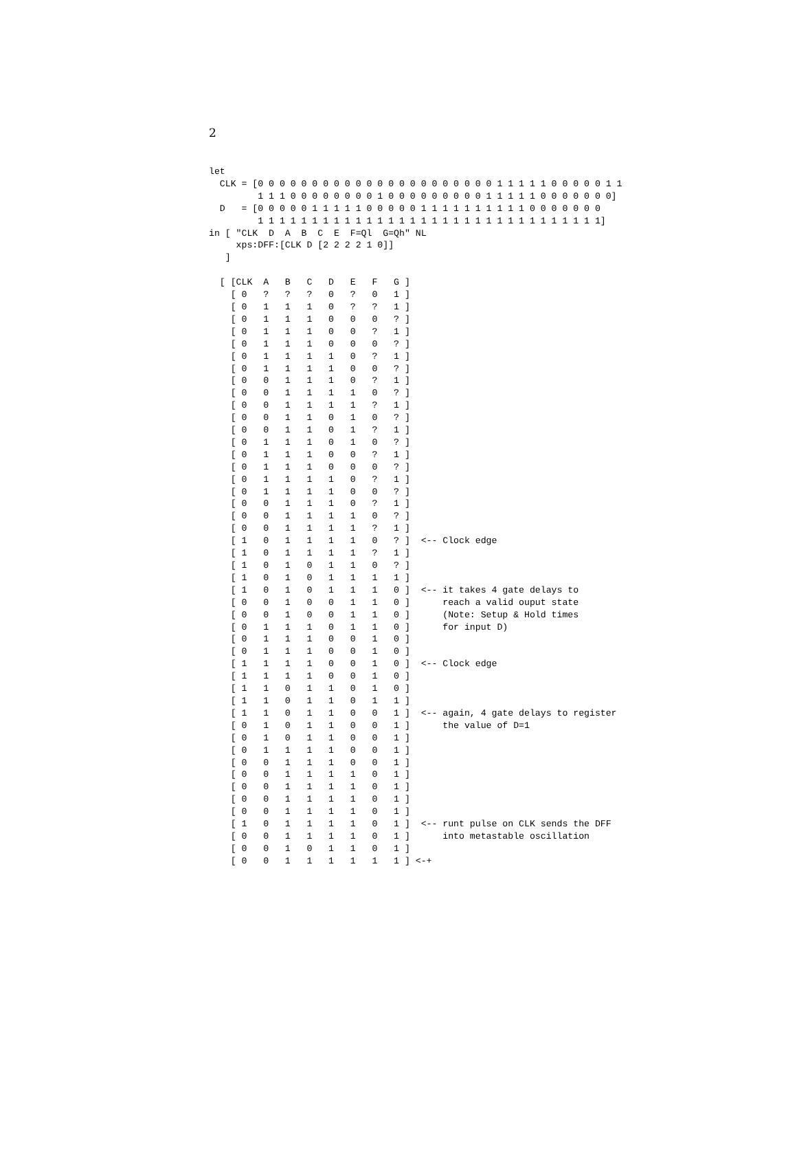2
let
  CLK = [0 0 0 0 0 0 0 0 0 0 0 0 0 0 0 0 0 0 0 0 0 0 1 1 1 1 1 0 0 0 0 0 1 1
         1 1 1 0 0 0 0 0 0 0 0 1 0 0 0 0 0 0 0 0 0 1 1 1 1 1 0 0 0 0 0 0 0]
  D   = [0 0 0 0 0 1 1 1 1 1 0 0 0 0 0 1 1 1 1 1 1 1 1 1 1 0 0 0 0 0 0 0
         1 1 1 1 1 1 1 1 1 1 1 1 1 1 1 1 1 1 1 1 1 1 1 1 1 1 1 1 1 1 1 1]
in [ "CLK  D  A  B  C  E  F=Ql  G=Qh" NL
     xps:DFF:[CLK D [2 2 2 2 1 0]]
   ]

  [ [CLK  A   B   C   D   E   F   G ]
    [ 0   ?   ?   ?   0   ?   0   1 ]
    [ 0   1   1   1   0   ?   ?   1 ]
    [ 0   1   1   1   0   0   0   ? ]
    [ 0   1   1   1   0   0   ?   1 ]
    [ 0   1   1   1   0   0   0   ? ]
    [ 0   1   1   1   1   0   ?   1 ]
    [ 0   1   1   1   1   0   0   ? ]
    [ 0   0   1   1   1   0   ?   1 ]
    [ 0   0   1   1   1   1   0   ? ]
    [ 0   0   1   1   1   1   ?   1 ]
    [ 0   0   1   1   0   1   0   ? ]
    [ 0   0   1   1   0   1   ?   1 ]
    [ 0   1   1   1   0   1   0   ? ]
    [ 0   1   1   1   0   0   ?   1 ]
    [ 0   1   1   1   0   0   0   ? ]
    [ 0   1   1   1   1   0   ?   1 ]
    [ 0   1   1   1   1   0   0   ? ]
    [ 0   0   1   1   1   0   ?   1 ]
    [ 0   0   1   1   1   1   0   ? ]
    [ 0   0   1   1   1   1   ?   1 ]
    [ 1   0   1   1   1   1   0   ? ]  <-- Clock edge
    [ 1   0   1   1   1   1   ?   1 ]
    [ 1   0   1   0   1   1   0   ? ]
    [ 1   0   1   0   1   1   1   1 ]
    [ 1   0   1   0   1   1   1   0 ]  <-- it takes 4 gate delays to
    [ 0   0   1   0   0   1   1   0 ]      reach a valid ouput state
    [ 0   0   1   0   0   1   1   0 ]      (Note: Setup & Hold times
    [ 0   1   1   1   0   1   1   0 ]      for input D)
    [ 0   1   1   1   0   0   1   0 ]
    [ 0   1   1   1   0   0   1   0 ]
    [ 1   1   1   1   0   0   1   0 ]  <-- Clock edge
    [ 1   1   1   1   0   0   1   0 ]
    [ 1   1   0   1   1   0   1   0 ]
    [ 1   1   0   1   1   0   1   1 ]
    [ 1   1   0   1   1   0   0   1 ]  <-- again, 4 gate delays to register
    [ 0   1   0   1   1   0   0   1 ]      the value of D=1
    [ 0   1   0   1   1   0   0   1 ]
    [ 0   1   1   1   1   0   0   1 ]
    [ 0   0   1   1   1   0   0   1 ]
    [ 0   0   1   1   1   1   0   1 ]
    [ 0   0   1   1   1   1   0   1 ]
    [ 0   0   1   1   1   1   0   1 ]
    [ 0   0   1   1   1   1   0   1 ]
    [ 1   0   1   1   1   1   0   1 ]  <-- runt pulse on CLK sends the DFF
    [ 0   0   1   1   1   1   0   1 ]      into metastable oscillation
    [ 0   0   1   0   1   1   0   1 ]
    [ 0   0   1   1   1   1   1   1 ] <-+